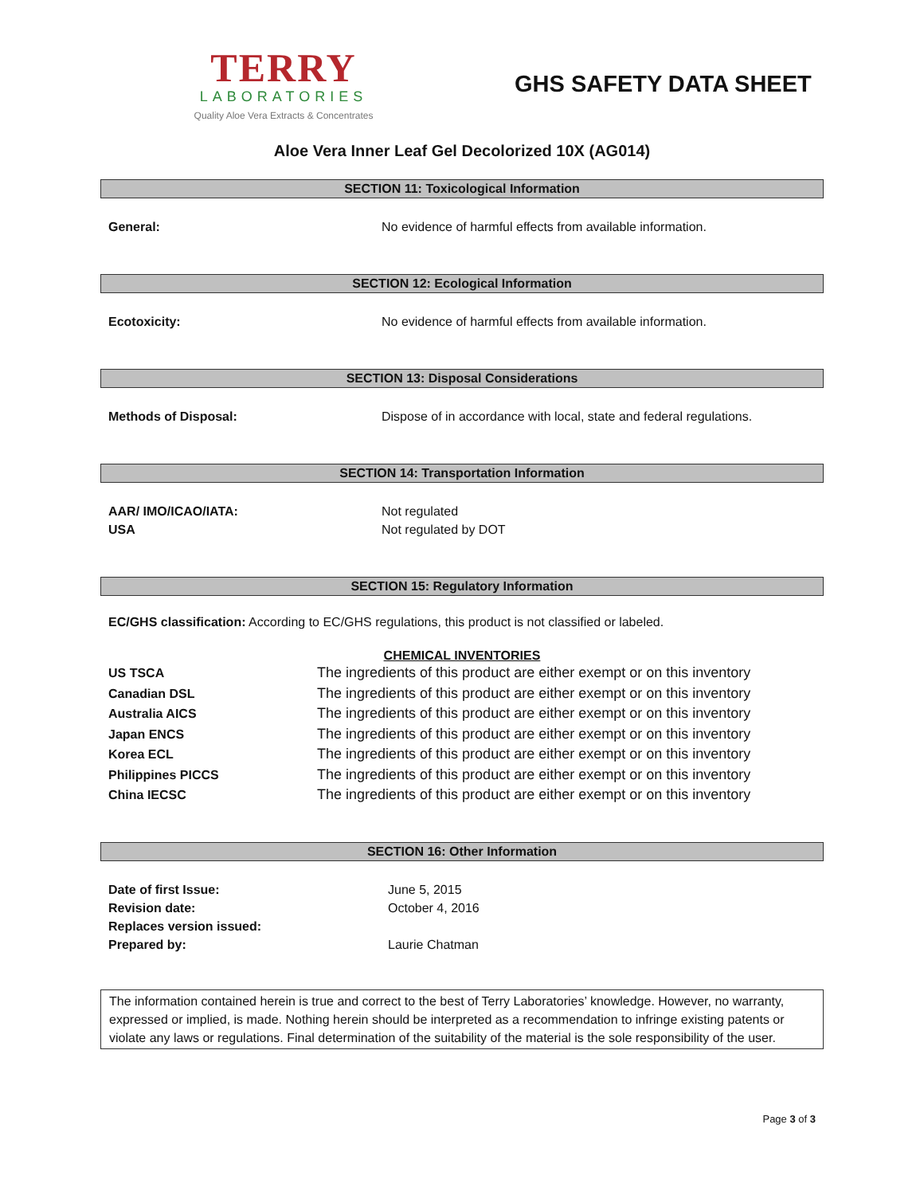TERRY
LABORATORIES
Quality Aloe Vera Extracts & Concentrates
GHS SAFETY DATA SHEET
Aloe Vera Inner Leaf Gel Decolorized 10X (AG014)
SECTION 11: Toxicological Information
| General: | No evidence of harmful effects from available information. |
SECTION 12: Ecological Information
| Ecotoxicity: | No evidence of harmful effects from available information. |
SECTION 13: Disposal Considerations
| Methods of Disposal: | Dispose of in accordance with local, state and federal regulations. |
SECTION 14: Transportation Information
| AAR/ IMO/ICAO/IATA: | Not regulated |
| USA | Not regulated by DOT |
SECTION 15: Regulatory Information
EC/GHS classification: According to EC/GHS regulations, this product is not classified or labeled.
CHEMICAL INVENTORIES
| US TSCA | The ingredients of this product are either exempt or on this inventory |
| Canadian DSL | The ingredients of this product are either exempt or on this inventory |
| Australia AICS | The ingredients of this product are either exempt or on this inventory |
| Japan ENCS | The ingredients of this product are either exempt or on this inventory |
| Korea ECL | The ingredients of this product are either exempt or on this inventory |
| Philippines PICCS | The ingredients of this product are either exempt or on this inventory |
| China IECSC | The ingredients of this product are either exempt or on this inventory |
SECTION 16: Other Information
| Date of first Issue: | June 5, 2015 |
| Revision date: | October 4, 2016 |
| Replaces version issued: | |
| Prepared by: | Laurie Chatman |
The information contained herein is true and correct to the best of Terry Laboratories’ knowledge. However, no warranty, expressed or implied, is made. Nothing herein should be interpreted as a recommendation to infringe existing patents or violate any laws or regulations. Final determination of the suitability of the material is the sole responsibility of the user.
Page 3 of 3